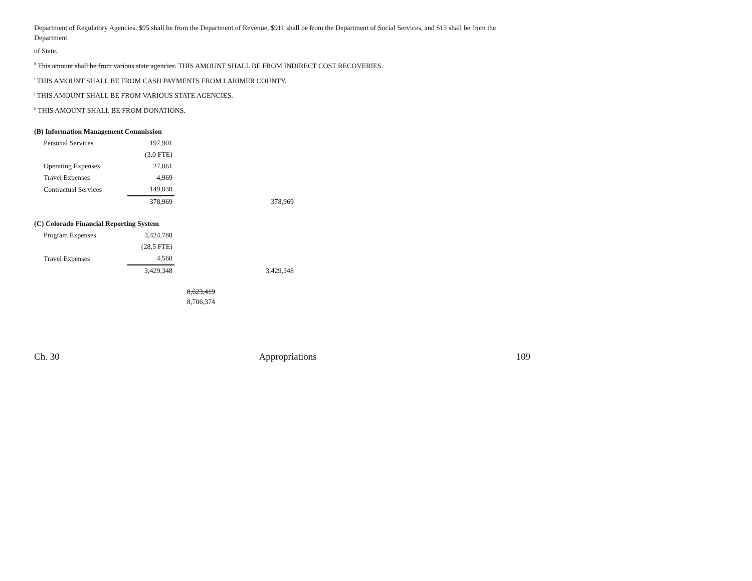Department of Regulatory Agencies, $95 shall be from the Department of Revenue, $911 shall be from the Department of Social Services, and $13 shall be from the Department
of State.
<sup>h</sup> This amount shall be from various state agencies. THIS AMOUNT SHALL BE FROM INDIRECT COST RECOVERIES.
<sup>i</sup> THIS AMOUNT SHALL BE FROM CASH PAYMENTS FROM LARIMER COUNTY.
<sup>j</sup> THIS AMOUNT SHALL BE FROM VARIOUS STATE AGENCIES.
<sup>k</sup> THIS AMOUNT SHALL BE FROM DONATIONS.
(B) Information Management Commission
| Personal Services | 197,901 | |
| | (3.0 FTE) | |
| Operating Expenses | 27,061 | |
| Travel Expenses | 4,969 | |
| Contractual Services | 149,038 | |
| | 378,969 | 378,969 |
(C) Colorado Financial Reporting System
| Program Expenses | 3,424,788 | |
| | (28.5 FTE) | |
| Travel Expenses | 4,560 | |
| | 3,429,348 | 3,429,348 |
8,623,419
8,706,374
Ch. 30 Appropriations 109